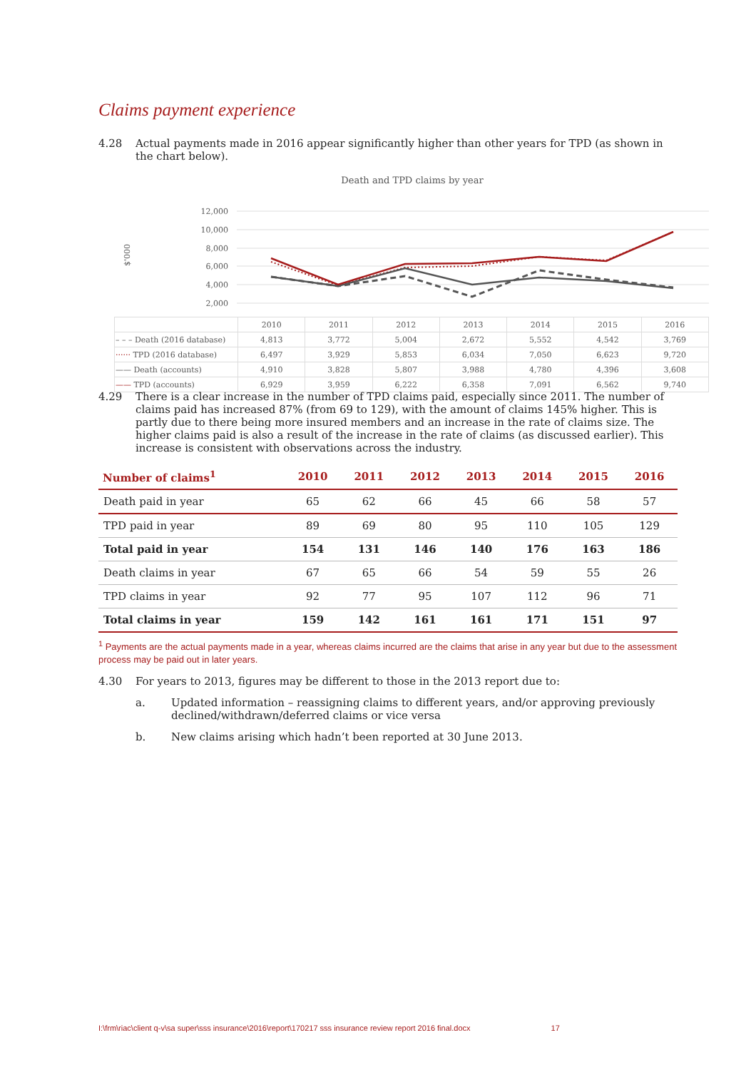Claims payment experience
4.28 Actual payments made in 2016 appear significantly higher than other years for TPD (as shown in the chart below).
Death and TPD claims by year
$'000
12,000
10,000
8,000
6,000
4,000
2,000
| | 2010 | 2011 | 2012 | 2013 | 2014 | 2015 | 2016 |
| – – – Death (2016 database) | 4,813 | 3,772 | 5,004 | 2,672 | 5,552 | 4,542 | 3,769 |
| ······ TPD (2016 database) | 6,497 | 3,929 | 5,853 | 6,034 | 7,050 | 6,623 | 9,720 |
| —— Death (accounts) | 4,910 | 3,828 | 5,807 | 3,988 | 4,780 | 4,396 | 3,608 |
| —— TPD (accounts) | 6,929 | 3,959 | 6,222 | 6,358 | 7,091 | 6,562 | 9,740 |
4.29 There is a clear increase in the number of TPD claims paid, especially since 2011. The number of claims paid has increased 87% (from 69 to 129), with the amount of claims 145% higher. This is partly due to there being more insured members and an increase in the rate of claims size. The higher claims paid is also a result of the increase in the rate of claims (as discussed earlier). This increase is consistent with observations across the industry.
| Number of claims<sup>1</sup> | 2010 | 2011 | 2012 | 2013 | 2014 | 2015 | 2016 |
| --- | --- | --- | --- | --- | --- | --- | --- |
| Death paid in year | 65 | 62 | 66 | 45 | 66 | 58 | 57 |
| TPD paid in year | 89 | 69 | 80 | 95 | 110 | 105 | 129 |
| Total paid in year | 154 | 131 | 146 | 140 | 176 | 163 | 186 |
| Death claims in year | 67 | 65 | 66 | 54 | 59 | 55 | 26 |
| TPD claims in year | 92 | 77 | 95 | 107 | 112 | 96 | 71 |
| Total claims in year | 159 | 142 | 161 | 161 | 171 | 151 | 97 |
<sup>1</sup> Payments are the actual payments made in a year, whereas claims incurred are the claims that arise in any year but due to the assessment process may be paid out in later years.
4.30 For years to 2013, figures may be different to those in the 2013 report due to:
a. Updated information – reassigning claims to different years, and/or approving previously declined/withdrawn/deferred claims or vice versa
b. New claims arising which hadn’t been reported at 30 June 2013.
I:\frm\riac\client q-v\sa super\sss insurance\2016\report\170217 sss insurance review report 2016 final.docx 17